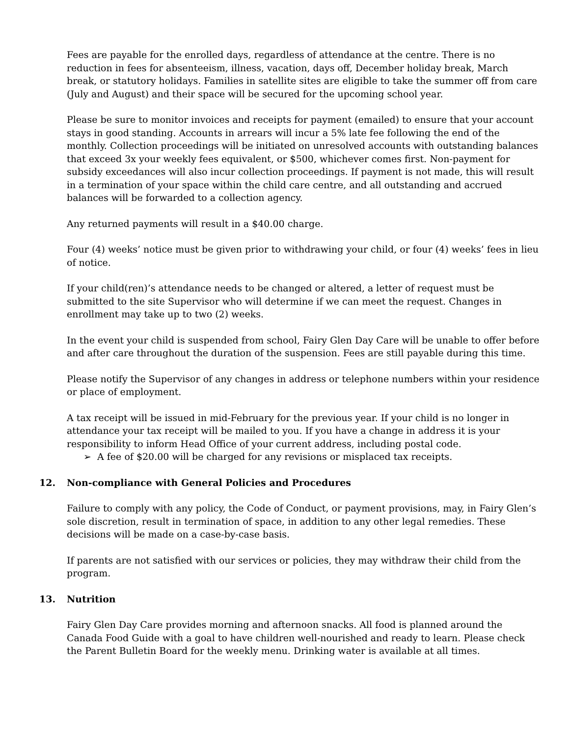Fees are payable for the enrolled days, regardless of attendance at the centre. There is no reduction in fees for absenteeism, illness, vacation, days off, December holiday break, March break, or statutory holidays. Families in satellite sites are eligible to take the summer off from care (July and August) and their space will be secured for the upcoming school year.
Please be sure to monitor invoices and receipts for payment (emailed) to ensure that your account stays in good standing. Accounts in arrears will incur a 5% late fee following the end of the monthly. Collection proceedings will be initiated on unresolved accounts with outstanding balances that exceed 3x your weekly fees equivalent, or $500, whichever comes first. Non-payment for subsidy exceedances will also incur collection proceedings. If payment is not made, this will result in a termination of your space within the child care centre, and all outstanding and accrued balances will be forwarded to a collection agency.
Any returned payments will result in a $40.00 charge.
Four (4) weeks’ notice must be given prior to withdrawing your child, or four (4) weeks’ fees in lieu of notice.
If your child(ren)’s attendance needs to be changed or altered, a letter of request must be submitted to the site Supervisor who will determine if we can meet the request. Changes in enrollment may take up to two (2) weeks.
In the event your child is suspended from school, Fairy Glen Day Care will be unable to offer before and after care throughout the duration of the suspension. Fees are still payable during this time.
Please notify the Supervisor of any changes in address or telephone numbers within your residence or place of employment.
A tax receipt will be issued in mid-February for the previous year. If your child is no longer in attendance your tax receipt will be mailed to you. If you have a change in address it is your responsibility to inform Head Office of your current address, including postal code.
➢ A fee of $20.00 will be charged for any revisions or misplaced tax receipts.
12. Non-compliance with General Policies and Procedures
Failure to comply with any policy, the Code of Conduct, or payment provisions, may, in Fairy Glen’s sole discretion, result in termination of space, in addition to any other legal remedies. These decisions will be made on a case-by-case basis.
If parents are not satisfied with our services or policies, they may withdraw their child from the program.
13. Nutrition
Fairy Glen Day Care provides morning and afternoon snacks. All food is planned around the Canada Food Guide with a goal to have children well-nourished and ready to learn. Please check the Parent Bulletin Board for the weekly menu. Drinking water is available at all times.